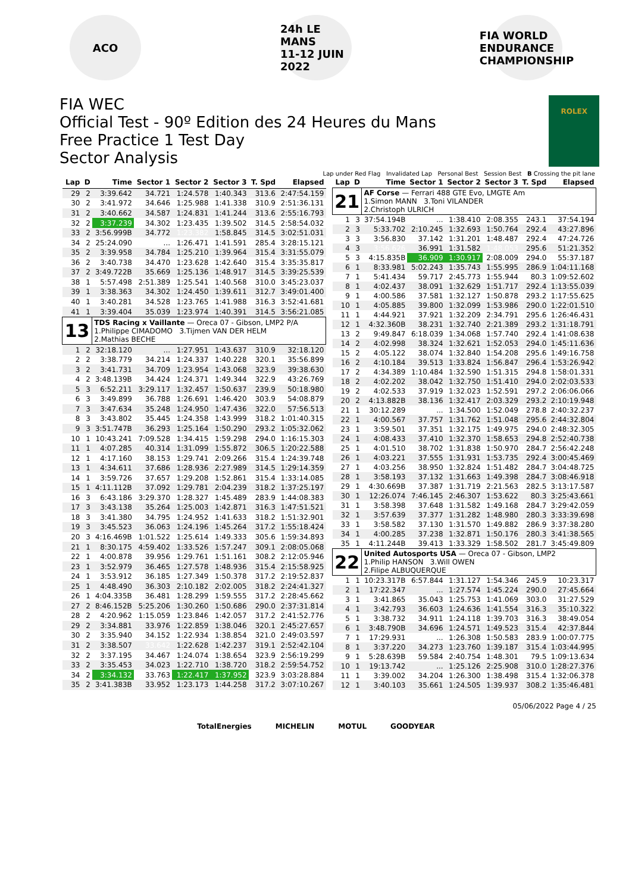ACO
24h LE MANS
11-12 JUIN 2022
FIA WORLD ENDURANCE CHAMPIONSHIP
FIA WEC
Official Test - 90º Edition des 24 Heures du Mans
Free Practice 1 Test Day
Sector Analysis
ROLEX
Lap under Red Flag Invalidated Lap Personal Best Session Best B Crossing the pit lane
| Lap | D | Time | Sector 1 | Sector 2 | Sector 3 | T. Spd | Elapsed |
| --- | --- | --- | --- | --- | --- | --- | --- |
| 29 | 2 | 3:39.642 | 34.721 | 1:24.578 | 1:40.343 | 313.6 | 2:47:54.159 |
| 30 | 2 | 3:41.972 | 34.646 | 1:25.988 | 1:41.338 | 310.9 | 2:51:36.131 |
| 31 | 2 | 3:40.662 | 34.587 | 1:24.831 | 1:41.244 | 313.6 | 2:55:16.793 |
| 32 | 2 | 3:37.239 | 34.302 | 1:23.435 | 1:39.502 | 314.5 | 2:58:54.032 |
| 33 | 2 | 3:56.999B | 34.772 | 1:23.382 | 1:58.845 | 314.5 | 3:02:51.031 |
| 34 | 2 | 25:24.090 | ... | 1:26.471 | 1:41.591 | 285.4 | 3:28:15.121 |
| 35 | 2 | 3:39.958 | 34.784 | 1:25.210 | 1:39.964 | 315.4 | 3:31:55.079 |
| 36 | 2 | 3:40.738 | 34.470 | 1:23.628 | 1:42.640 | 315.4 | 3:35:35.817 |
| 37 | 2 | 3:49.722B | 35.669 | 1:25.136 | 1:48.917 | 314.5 | 3:39:25.539 |
| 38 | 1 | 5:57.498 | 2:51.389 | 1:25.541 | 1:40.568 | 310.0 | 3:45:23.037 |
| 39 | 1 | 3:38.363 | 34.302 | 1:24.450 | 1:39.611 | 312.7 | 3:49:01.400 |
| 40 | 1 | 3:40.281 | 34.528 | 1:23.765 | 1:41.988 | 316.3 | 3:52:41.681 |
| 41 | 1 | 3:39.404 | 35.039 | 1:23.974 | 1:40.391 | 314.5 | 3:56:21.085 |
| 13 | | TDS Racing x Vaillante — Oreca 07 - Gibson, LMP2 P/A 1.Philippe CIMADOMO 3.Tijmen VAN DER HELM 2.Mathias BECHE | | | | | |
| 1 | 2 | 32:18.120 | ... | 1:27.951 | 1:43.637 | 310.9 | 32:18.120 |
| 2 | 2 | 3:38.779 | 34.214 | 1:24.337 | 1:40.228 | 320.1 | 35:56.899 |
| 3 | 2 | 3:41.731 | 34.709 | 1:23.954 | 1:43.068 | 323.9 | 39:38.630 |
| 4 | 2 | 3:48.139B | 34.424 | 1:24.371 | 1:49.344 | 322.9 | 43:26.769 |
| 5 | 3 | 6:52.211 | 3:29.117 | 1:32.457 | 1:50.637 | 239.9 | 50:18.980 |
| 6 | 3 | 3:49.899 | 36.788 | 1:26.691 | 1:46.420 | 303.9 | 54:08.879 |
| 7 | 3 | 3:47.634 | 35.248 | 1:24.950 | 1:47.436 | 322.0 | 57:56.513 |
| 8 | 3 | 3:43.802 | 35.445 | 1:24.358 | 1:43.999 | 318.2 | 1:01:40.315 |
| 9 | 3 | 3:51.747B | 36.293 | 1:25.164 | 1:50.290 | 293.2 | 1:05:32.062 |
| 10 | 1 | 10:43.241 | 7:09.528 | 1:34.415 | 1:59.298 | 294.0 | 1:16:15.303 |
| 11 | 1 | 4:07.285 | 40.314 | 1:31.099 | 1:55.872 | 306.5 | 1:20:22.588 |
| 12 | 1 | 4:17.160 | 38.153 | 1:29.741 | 2:09.266 | 315.4 | 1:24:39.748 |
| 13 | 1 | 4:34.611 | 37.686 | 1:28.936 | 2:27.989 | 314.5 | 1:29:14.359 |
| 14 | 1 | 3:59.726 | 37.657 | 1:29.208 | 1:52.861 | 315.4 | 1:33:14.085 |
| 15 | 1 | 4:11.112B | 37.092 | 1:29.781 | 2:04.239 | 318.2 | 1:37:25.197 |
| 16 | 3 | 6:43.186 | 3:29.370 | 1:28.327 | 1:45.489 | 283.9 | 1:44:08.383 |
| 17 | 3 | 3:43.138 | 35.264 | 1:25.003 | 1:42.871 | 316.3 | 1:47:51.521 |
| 18 | 3 | 3:41.380 | 34.795 | 1:24.952 | 1:41.633 | 318.2 | 1:51:32.901 |
| 19 | 3 | 3:45.523 | 36.063 | 1:24.196 | 1:45.264 | 317.2 | 1:55:18.424 |
| 20 | 3 | 4:16.469B | 1:01.522 | 1:25.614 | 1:49.333 | 305.6 | 1:59:34.893 |
| 21 | 1 | 8:30.175 | 4:59.402 | 1:33.526 | 1:57.247 | 309.1 | 2:08:05.068 |
| 22 | 1 | 4:00.878 | 39.956 | 1:29.761 | 1:51.161 | 308.2 | 2:12:05.946 |
| 23 | 1 | 3:52.979 | 36.465 | 1:27.578 | 1:48.936 | 315.4 | 2:15:58.925 |
| 24 | 1 | 3:53.912 | 36.185 | 1:27.349 | 1:50.378 | 317.2 | 2:19:52.837 |
| 25 | 1 | 4:48.490 | 36.303 | 2:10.182 | 2:02.005 | 318.2 | 2:24:41.327 |
| 26 | 1 | 4:04.335B | 36.481 | 1:28.299 | 1:59.555 | 317.2 | 2:28:45.662 |
| 27 | 2 | 8:46.152B | 5:25.206 | 1:30.260 | 1:50.686 | 290.0 | 2:37:31.814 |
| 28 | 2 | 4:20.962 | 1:15.059 | 1:23.846 | 1:42.057 | 317.2 | 2:41:52.776 |
| 29 | 2 | 3:34.881 | 33.976 | 1:22.859 | 1:38.046 | 320.1 | 2:45:27.657 |
| 30 | 2 | 3:35.940 | 34.152 | 1:22.934 | 1:38.854 | 321.0 | 2:49:03.597 |
| 31 | 2 | 3:38.507 | 33.642 | 1:22.628 | 1:42.237 | 319.1 | 2:52:42.104 |
| 32 | 2 | 3:37.195 | 34.467 | 1:24.074 | 1:38.654 | 323.9 | 2:56:19.299 |
| 33 | 2 | 3:35.453 | 34.023 | 1:22.710 | 1:38.720 | 318.2 | 2:59:54.752 |
| 34 | 2 | 3:34.132 | 33.763 | 1:22.417 | 1:37.952 | 323.9 | 3:03:28.884 |
| 35 | 2 | 3:41.383B | 33.952 | 1:23.173 | 1:44.258 | 317.2 | 3:07:10.267 |
| Lap | D | Time | Sector 1 | Sector 2 | Sector 3 | T. Spd | Elapsed |
| --- | --- | --- | --- | --- | --- | --- | --- |
| 21 | | AF Corse — Ferrari 488 GTE Evo, LMGTE Am 1.Simon MANN 3.Toni VILANDER 2.Christoph ULRICH | | | | | |
| 1 | 3 | 37:54.194B | ... | 1:38.410 | 2:08.355 | 243.1 | 37:54.194 |
| 2 | 3 | 5:33.702 | 2:10.245 | 1:32.693 | 1:50.764 | 292.4 | 43:27.896 |
| 3 | 3 | 3:56.830 | 37.142 | 1:31.201 | 1:48.487 | 292.4 | 47:24.726 |
| 4 | 3 | 3:56.626 | 36.991 | 1:31.582 | 1:48.053 | 295.6 | 51:21.352 |
| 5 | 3 | 4:15.835B | 36.909 | 1:30.917 | 2:08.009 | 294.0 | 55:37.187 |
| 6 | 1 | 8:33.981 | 5:02.243 | 1:35.743 | 1:55.995 | 286.9 | 1:04:11.168 |
| 7 | 1 | 5:41.434 | 59.717 | 2:45.773 | 1:55.944 | 80.3 | 1:09:52.602 |
| 8 | 1 | 4:02.437 | 38.091 | 1:32.629 | 1:51.717 | 292.4 | 1:13:55.039 |
| 9 | 1 | 4:00.586 | 37.581 | 1:32.127 | 1:50.878 | 293.2 | 1:17:55.625 |
| 10 | 1 | 4:05.885 | 39.800 | 1:32.099 | 1:53.986 | 290.0 | 1:22:01.510 |
| 11 | 1 | 4:44.921 | 37.921 | 1:32.209 | 2:34.791 | 295.6 | 1:26:46.431 |
| 12 | 1 | 4:32.360B | 38.231 | 1:32.740 | 2:21.389 | 293.2 | 1:31:18.791 |
| 13 | 2 | 9:49.847 | 6:18.039 | 1:34.068 | 1:57.740 | 292.4 | 1:41:08.638 |
| 14 | 2 | 4:02.998 | 38.324 | 1:32.621 | 1:52.053 | 294.0 | 1:45:11.636 |
| 15 | 2 | 4:05.122 | 38.074 | 1:32.840 | 1:54.208 | 295.6 | 1:49:16.758 |
| 16 | 2 | 4:10.184 | 39.513 | 1:33.824 | 1:56.847 | 296.4 | 1:53:26.942 |
| 17 | 2 | 4:34.389 | 1:10.484 | 1:32.590 | 1:51.315 | 294.8 | 1:58:01.331 |
| 18 | 2 | 4:02.202 | 38.042 | 1:32.750 | 1:51.410 | 294.0 | 2:02:03.533 |
| 19 | 2 | 4:02.533 | 37.919 | 1:32.023 | 1:52.591 | 297.2 | 2:06:06.066 |
| 20 | 2 | 4:13.882B | 38.136 | 1:32.417 | 2:03.329 | 293.2 | 2:10:19.948 |
| 21 | 1 | 30:12.289 | ... | 1:34.500 | 1:52.049 | 278.8 | 2:40:32.237 |
| 22 | 1 | 4:00.567 | 37.757 | 1:31.762 | 1:51.048 | 295.6 | 2:44:32.804 |
| 23 | 1 | 3:59.501 | 37.351 | 1:32.175 | 1:49.975 | 294.0 | 2:48:32.305 |
| 24 | 1 | 4:08.433 | 37.410 | 1:32.370 | 1:58.653 | 294.8 | 2:52:40.738 |
| 25 | 1 | 4:01.510 | 38.702 | 1:31.838 | 1:50.970 | 284.7 | 2:56:42.248 |
| 26 | 1 | 4:03.221 | 37.555 | 1:31.931 | 1:53.735 | 292.4 | 3:00:45.469 |
| 27 | 1 | 4:03.256 | 38.950 | 1:32.824 | 1:51.482 | 284.7 | 3:04:48.725 |
| 28 | 1 | 3:58.193 | 37.132 | 1:31.663 | 1:49.398 | 284.7 | 3:08:46.918 |
| 29 | 1 | 4:30.669B | 37.387 | 1:31.719 | 2:21.563 | 282.5 | 3:13:17.587 |
| 30 | 1 | 12:26.074 | 7:46.145 | 2:46.307 | 1:53.622 | 80.3 | 3:25:43.661 |
| 31 | 1 | 3:58.398 | 37.648 | 1:31.582 | 1:49.168 | 284.7 | 3:29:42.059 |
| 32 | 1 | 3:57.639 | 37.377 | 1:31.282 | 1:48.980 | 280.3 | 3:33:39.698 |
| 33 | 1 | 3:58.582 | 37.130 | 1:31.570 | 1:49.882 | 286.9 | 3:37:38.280 |
| 34 | 1 | 4:00.285 | 37.238 | 1:32.871 | 1:50.176 | 280.3 | 3:41:38.565 |
| 35 | 1 | 4:11.244B | 39.413 | 1:33.329 | 1:58.502 | 281.7 | 3:45:49.809 |
| 22 | | United Autosports USA — Oreca 07 - Gibson, LMP2 1.Philip HANSON 3.Will OWEN 2.Filipe ALBUQUERQUE | | | | | |
| 1 | 1 | 10:23.317B | 6:57.844 | 1:31.127 | 1:54.346 | 245.9 | 10:23.317 |
| 2 | 1 | 17:22.347 | ... | 1:27.574 | 1:45.224 | 290.0 | 27:45.664 |
| 3 | 1 | 3:41.865 | 35.043 | 1:25.753 | 1:41.069 | 303.0 | 31:27.529 |
| 4 | 1 | 3:42.793 | 36.603 | 1:24.636 | 1:41.554 | 316.3 | 35:10.322 |
| 5 | 1 | 3:38.732 | 34.911 | 1:24.118 | 1:39.703 | 316.3 | 38:49.054 |
| 6 | 1 | 3:48.790B | 34.696 | 1:24.571 | 1:49.523 | 315.4 | 42:37.844 |
| 7 | 1 | 17:29.931 | ... | 1:26.308 | 1:50.583 | 283.9 | 1:00:07.775 |
| 8 | 1 | 3:37.220 | 34.273 | 1:23.760 | 1:39.187 | 315.4 | 1:03:44.995 |
| 9 | 1 | 5:28.639B | 59.584 | 2:40.754 | 1:48.301 | 79.5 | 1:09:13.634 |
| 10 | 1 | 19:13.742 | ... | 1:25.126 | 2:25.908 | 310.0 | 1:28:27.376 |
| 11 | 1 | 3:39.002 | 34.204 | 1:26.300 | 1:38.498 | 315.4 | 1:32:06.378 |
| 12 | 1 | 3:40.103 | 35.661 | 1:24.505 | 1:39.937 | 308.2 | 1:35:46.481 |
05/06/2022 Page 4 / 25
TotalEnergies MICHELIN MOTUL GOODYEAR